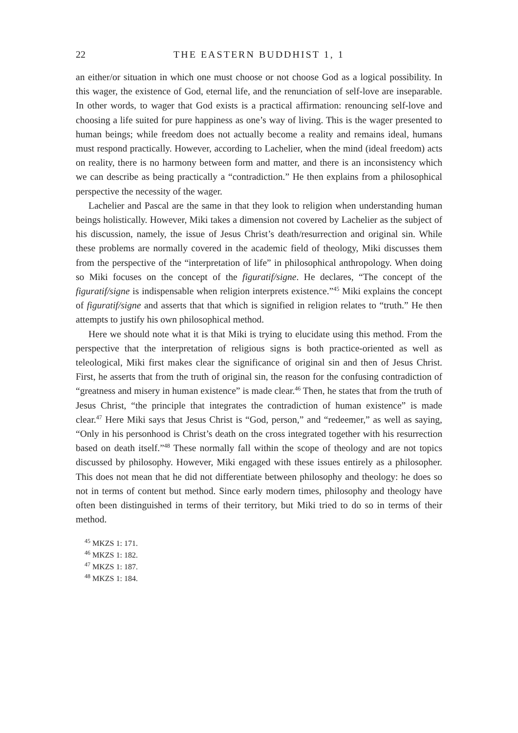22 THE EASTERN BUDDHIST 1, 1
an either/or situation in which one must choose or not choose God as a logical possibility. In this wager, the existence of God, eternal life, and the renunciation of self-love are inseparable. In other words, to wager that God exists is a practical affirmation: renouncing self-love and choosing a life suited for pure happiness as one’s way of living. This is the wager presented to human beings; while freedom does not actually become a reality and remains ideal, humans must respond practically. However, according to Lachelier, when the mind (ideal freedom) acts on reality, there is no harmony between form and matter, and there is an inconsistency which we can describe as being practically a “contradiction.” He then explains from a philosophical perspective the necessity of the wager.
Lachelier and Pascal are the same in that they look to religion when understanding human beings holistically. However, Miki takes a dimension not covered by Lachelier as the subject of his discussion, namely, the issue of Jesus Christ’s death/resurrection and original sin. While these problems are normally covered in the academic field of theology, Miki discusses them from the perspective of the “interpretation of life” in philosophical anthropology. When doing so Miki focuses on the concept of the figuratif/signe. He declares, “The concept of the figuratif/signe is indispensable when religion interprets existence.”<sup>45</sup> Miki explains the concept of figuratif/signe and asserts that that which is signified in religion relates to “truth.” He then attempts to justify his own philosophical method.
Here we should note what it is that Miki is trying to elucidate using this method. From the perspective that the interpretation of religious signs is both practice-oriented as well as teleological, Miki first makes clear the significance of original sin and then of Jesus Christ. First, he asserts that from the truth of original sin, the reason for the confusing contradiction of “greatness and misery in human existence” is made clear.<sup>46</sup> Then, he states that from the truth of Jesus Christ, “the principle that integrates the contradiction of human existence” is made clear.<sup>47</sup> Here Miki says that Jesus Christ is “God, person,” and “redeemer,” as well as saying, “Only in his personhood is Christ’s death on the cross integrated together with his resurrection based on death itself.”<sup>48</sup> These normally fall within the scope of theology and are not topics discussed by philosophy. However, Miki engaged with these issues entirely as a philosopher. This does not mean that he did not differentiate between philosophy and theology: he does so not in terms of content but method. Since early modern times, philosophy and theology have often been distinguished in terms of their territory, but Miki tried to do so in terms of their method.
<sup>45</sup> MKZS 1: 171.
<sup>46</sup> MKZS 1: 182.
<sup>47</sup> MKZS 1: 187.
<sup>48</sup> MKZS 1: 184.